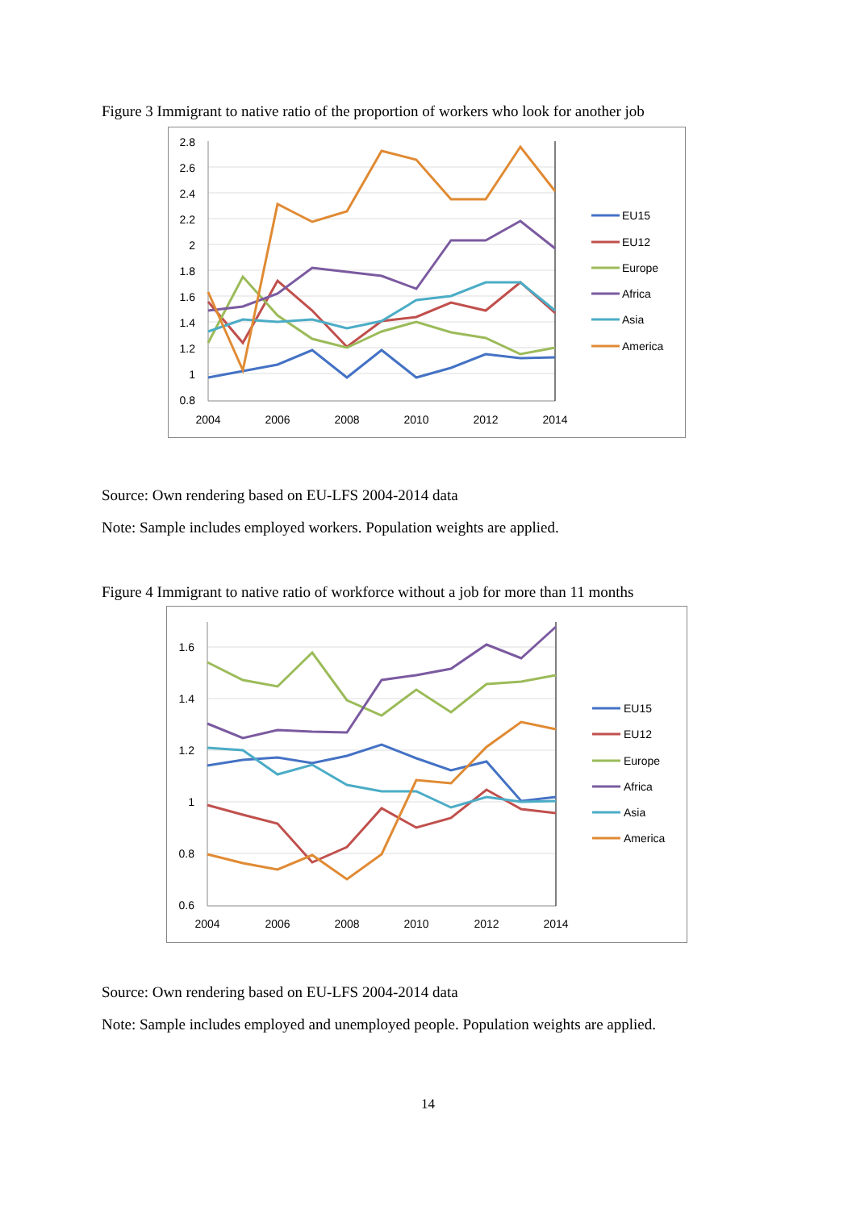Figure 3 Immigrant to native ratio of the proportion of workers who look for another job
2.8
2.6
2.4
2.2
2
1.8
1.6
1.4
1.2
1
0.8
2004
2006
2008
2010
2012
2014
EU15
EU12
Europe
Africa
Asia
America
Source: Own rendering based on EU-LFS 2004-2014 data
Note: Sample includes employed workers. Population weights are applied.
Figure 4 Immigrant to native ratio of workforce without a job for more than 11 months
1.6
1.4
1.2
1
0.8
0.6
2004
2006
2008
2010
2012
2014
EU15
EU12
Europe
Africa
Asia
America
Source: Own rendering based on EU-LFS 2004-2014 data
Note: Sample includes employed and unemployed people. Population weights are applied.
14